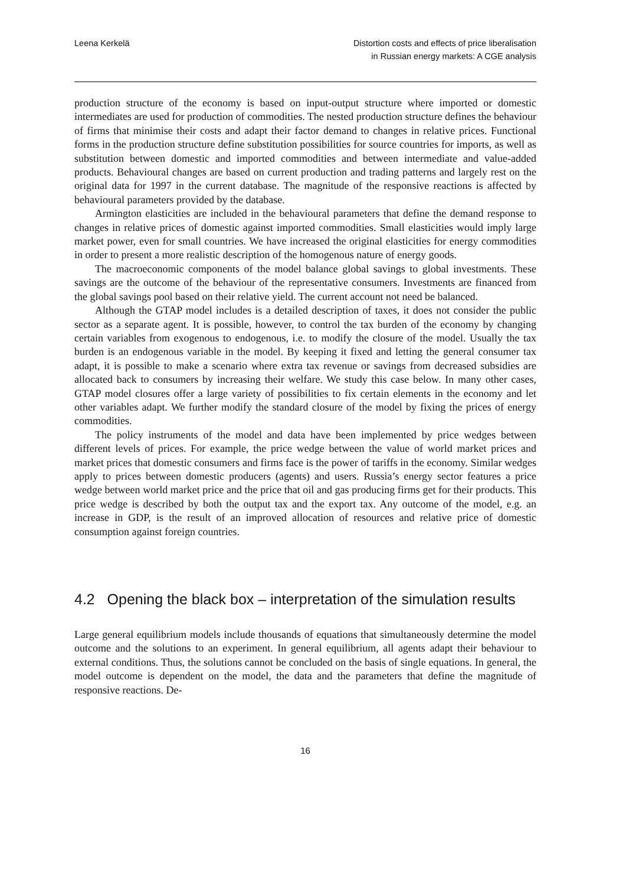Leena Kerkelä Distortion costs and effects of price liberalisation
in Russian energy markets: A CGE analysis
production structure of the economy is based on input-output structure where imported or domestic intermediates are used for production of commodities. The nested production structure defines the behaviour of firms that minimise their costs and adapt their factor demand to changes in relative prices. Functional forms in the production structure define substitution possibilities for source countries for imports, as well as substitution between domestic and imported commodities and between intermediate and value-added products. Behavioural changes are based on current production and trading patterns and largely rest on the original data for 1997 in the current database. The magnitude of the responsive reactions is affected by behavioural parameters provided by the database.
Armington elasticities are included in the behavioural parameters that define the demand response to changes in relative prices of domestic against imported commodities. Small elasticities would imply large market power, even for small countries. We have increased the original elasticities for energy commodities in order to present a more realistic description of the homogenous nature of energy goods.
The macroeconomic components of the model balance global savings to global investments. These savings are the outcome of the behaviour of the representative consumers. Investments are financed from the global savings pool based on their relative yield. The current account not need be balanced.
Although the GTAP model includes is a detailed description of taxes, it does not consider the public sector as a separate agent. It is possible, however, to control the tax burden of the economy by changing certain variables from exogenous to endogenous, i.e. to modify the closure of the model. Usually the tax burden is an endogenous variable in the model. By keeping it fixed and letting the general consumer tax adapt, it is possible to make a scenario where extra tax revenue or savings from decreased subsidies are allocated back to consumers by increasing their welfare. We study this case below. In many other cases, GTAP model closures offer a large variety of possibilities to fix certain elements in the economy and let other variables adapt. We further modify the standard closure of the model by fixing the prices of energy commodities.
The policy instruments of the model and data have been implemented by price wedges between different levels of prices. For example, the price wedge between the value of world market prices and market prices that domestic consumers and firms face is the power of tariffs in the economy. Similar wedges apply to prices between domestic producers (agents) and users. Russia’s energy sector features a price wedge between world market price and the price that oil and gas producing firms get for their products. This price wedge is described by both the output tax and the export tax. Any outcome of the model, e.g. an increase in GDP, is the result of an improved allocation of resources and relative price of domestic consumption against foreign countries.
4.2 Opening the black box – interpretation of the simulation results
Large general equilibrium models include thousands of equations that simultaneously determine the model outcome and the solutions to an experiment. In general equilibrium, all agents adapt their behaviour to external conditions. Thus, the solutions cannot be concluded on the basis of single equations. In general, the model outcome is dependent on the model, the data and the parameters that define the magnitude of responsive reactions. De-
16